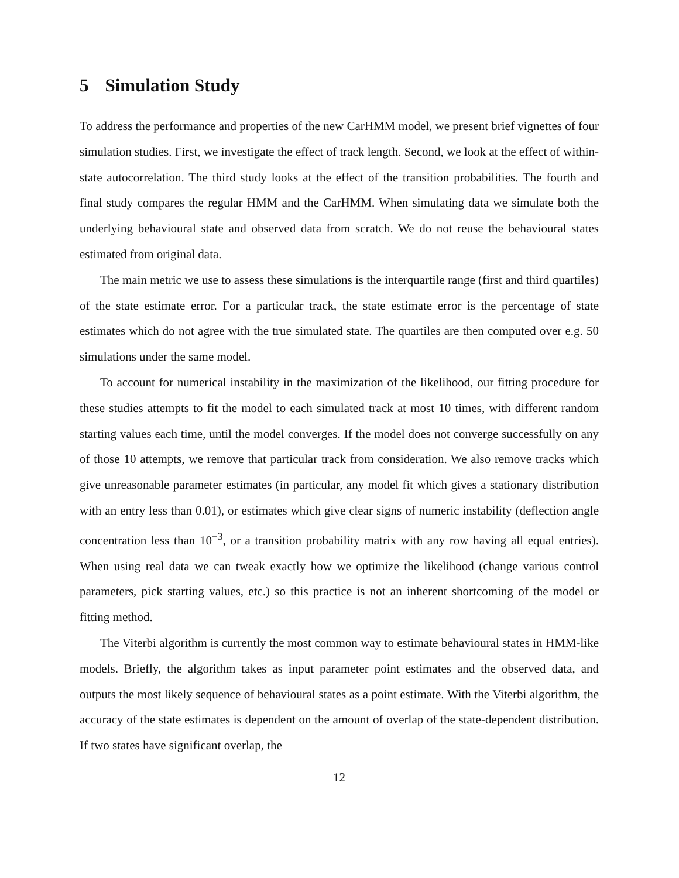5 Simulation Study
To address the performance and properties of the new CarHMM model, we present brief vignettes of four simulation studies. First, we investigate the effect of track length. Second, we look at the effect of within-state autocorrelation. The third study looks at the effect of the transition probabilities. The fourth and final study compares the regular HMM and the CarHMM. When simulating data we simulate both the underlying behavioural state and observed data from scratch. We do not reuse the behavioural states estimated from original data.
The main metric we use to assess these simulations is the interquartile range (first and third quartiles) of the state estimate error. For a particular track, the state estimate error is the percentage of state estimates which do not agree with the true simulated state. The quartiles are then computed over e.g. 50 simulations under the same model.
To account for numerical instability in the maximization of the likelihood, our fitting procedure for these studies attempts to fit the model to each simulated track at most 10 times, with different random starting values each time, until the model converges. If the model does not converge successfully on any of those 10 attempts, we remove that particular track from consideration. We also remove tracks which give unreasonable parameter estimates (in particular, any model fit which gives a stationary distribution with an entry less than 0.01), or estimates which give clear signs of numeric instability (deflection angle concentration less than 10<sup>−3</sup>, or a transition probability matrix with any row having all equal entries). When using real data we can tweak exactly how we optimize the likelihood (change various control parameters, pick starting values, etc.) so this practice is not an inherent shortcoming of the model or fitting method.
The Viterbi algorithm is currently the most common way to estimate behavioural states in HMM-like models. Briefly, the algorithm takes as input parameter point estimates and the observed data, and outputs the most likely sequence of behavioural states as a point estimate. With the Viterbi algorithm, the accuracy of the state estimates is dependent on the amount of overlap of the state-dependent distribution. If two states have significant overlap, the
12